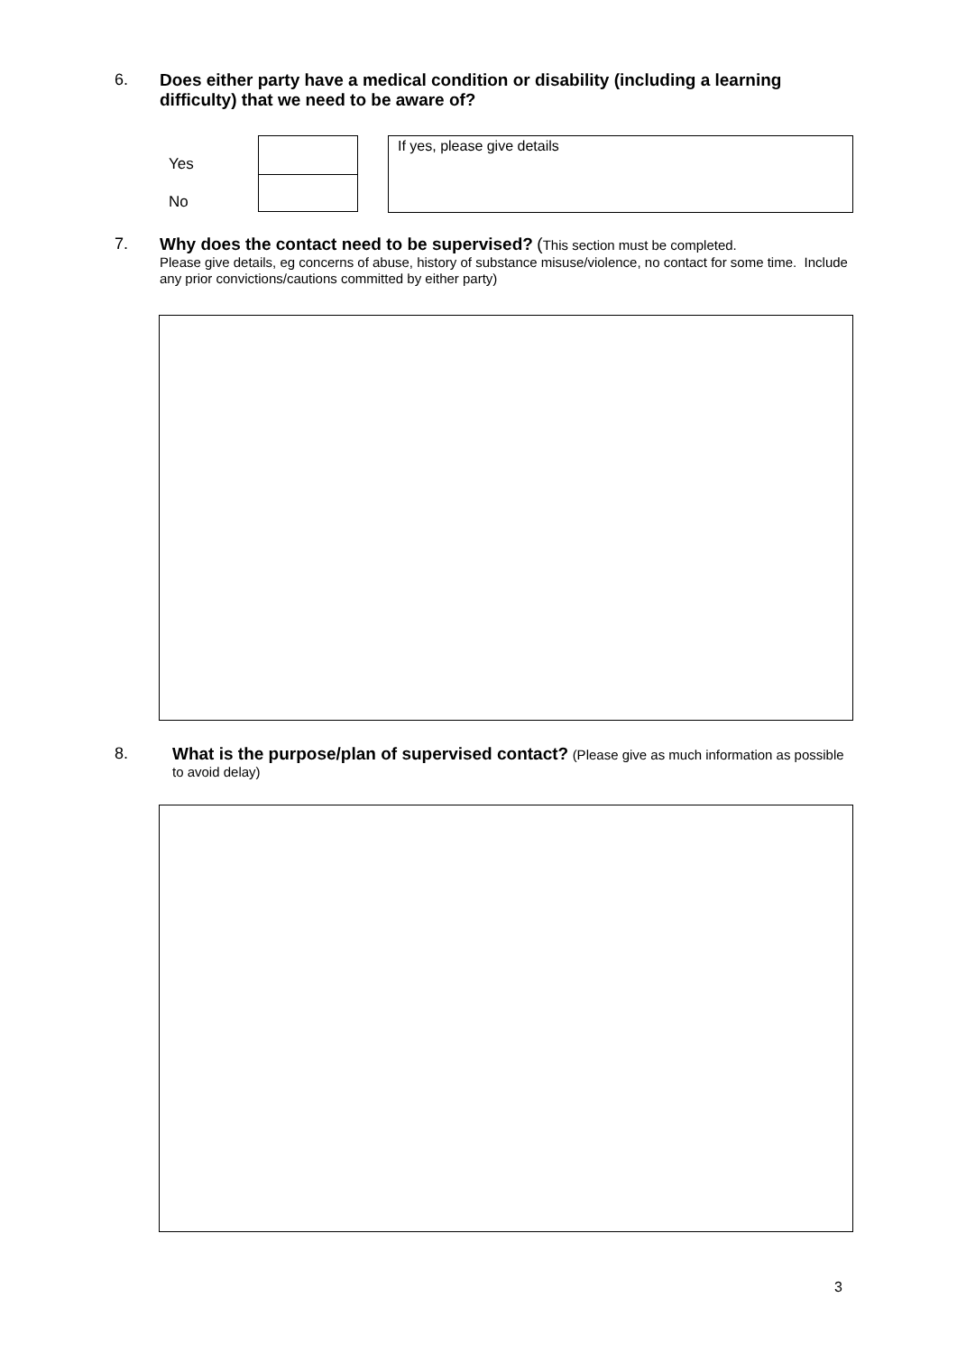6. Does either party have a medical condition or disability (including a learning difficulty) that we need to be aware of?
Yes
No
If yes, please give details
7. Why does the contact need to be supervised? (This section must be completed.
Please give details, eg concerns of abuse, history of substance misuse/violence, no contact for some time. Include any prior convictions/cautions committed by either party)
8. What is the purpose/plan of supervised contact? (Please give as much information as possible to avoid delay)
3